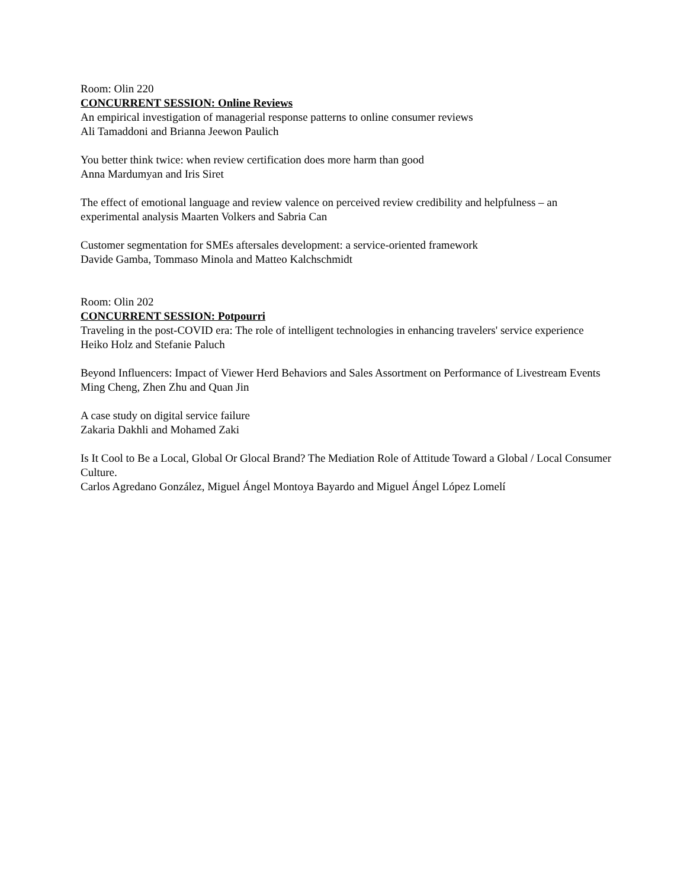Room: Olin 220
CONCURRENT SESSION: Online Reviews
An empirical investigation of managerial response patterns to online consumer reviews
Ali Tamaddoni and Brianna Jeewon Paulich
You better think twice: when review certification does more harm than good
Anna Mardumyan and Iris Siret
The effect of emotional language and review valence on perceived review credibility and helpfulness – an experimental analysis Maarten Volkers and Sabria Can
Customer segmentation for SMEs aftersales development: a service-oriented framework
Davide Gamba, Tommaso Minola and Matteo Kalchschmidt
Room: Olin 202
CONCURRENT SESSION: Potpourri
Traveling in the post-COVID era: The role of intelligent technologies in enhancing travelers' service experience
Heiko Holz and Stefanie Paluch
Beyond Influencers: Impact of Viewer Herd Behaviors and Sales Assortment on Performance of Livestream Events
Ming Cheng, Zhen Zhu and Quan Jin
A case study on digital service failure
Zakaria Dakhli and Mohamed Zaki
Is It Cool to Be a Local, Global Or Glocal Brand? The Mediation Role of Attitude Toward a Global / Local Consumer Culture.
Carlos Agredano González, Miguel Ángel Montoya Bayardo and Miguel Ángel López Lomelí